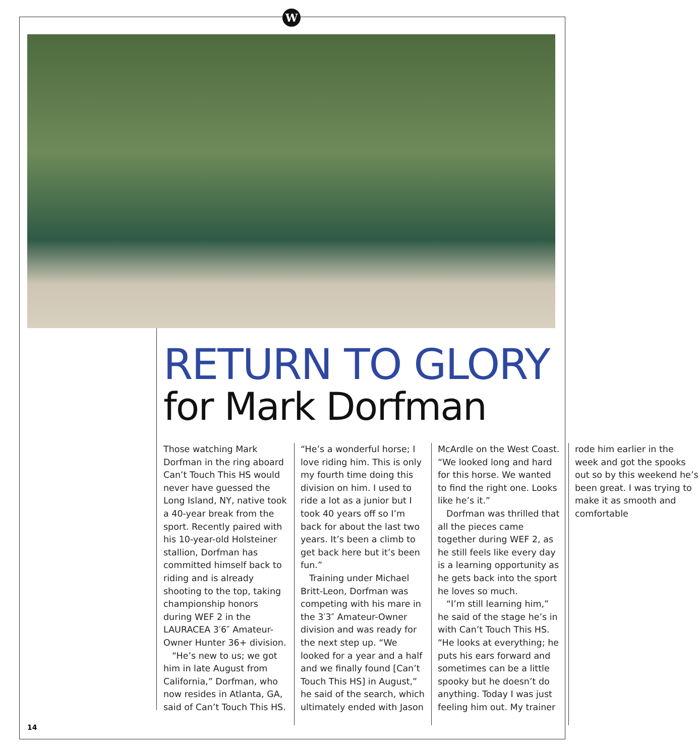W
RETURN TO GLORY
for Mark Dorfman
Those watching Mark Dorfman in the ring aboard Can’t Touch This HS would never have guessed the Long Island, NY, native took a 40-year break from the sport. Recently paired with his 10-year-old Holsteiner stallion, Dorfman has committed himself back to riding and is already shooting to the top, taking championship honors during WEF 2 in the LAURACEA 3′6″ Amateur-Owner Hunter 36+ division.
“He’s new to us; we got him in late August from California,” Dorfman, who now resides in Atlanta, GA, said of Can’t Touch This HS. “He’s a wonderful horse; I love riding him. This is only my fourth time doing this division on him. I used to ride a lot as a junior but I took 40 years off so I’m back for about the last two years. It’s been a climb to get back here but it’s been fun.”
Training under Michael Britt-Leon, Dorfman was competing with his mare in the 3′3″ Amateur-Owner division and was ready for the next step up. “We looked for a year and a half and we finally found [Can’t Touch This HS] in August,” he said of the search, which ultimately ended with Jason McArdle on the West Coast. “We looked long and hard for this horse. We wanted to find the right one. Looks like he’s it.”
Dorfman was thrilled that all the pieces came together during WEF 2, as he still feels like every day is a learning opportunity as he gets back into the sport he loves so much.
“I’m still learning him,” he said of the stage he’s in with Can’t Touch This HS. “He looks at everything; he puts his ears forward and sometimes can be a little spooky but he doesn’t do anything. Today I was just feeling him out. My trainer rode him earlier in the week and got the spooks out so by this weekend he’s been great. I was trying to make it as smooth and comfortable
14